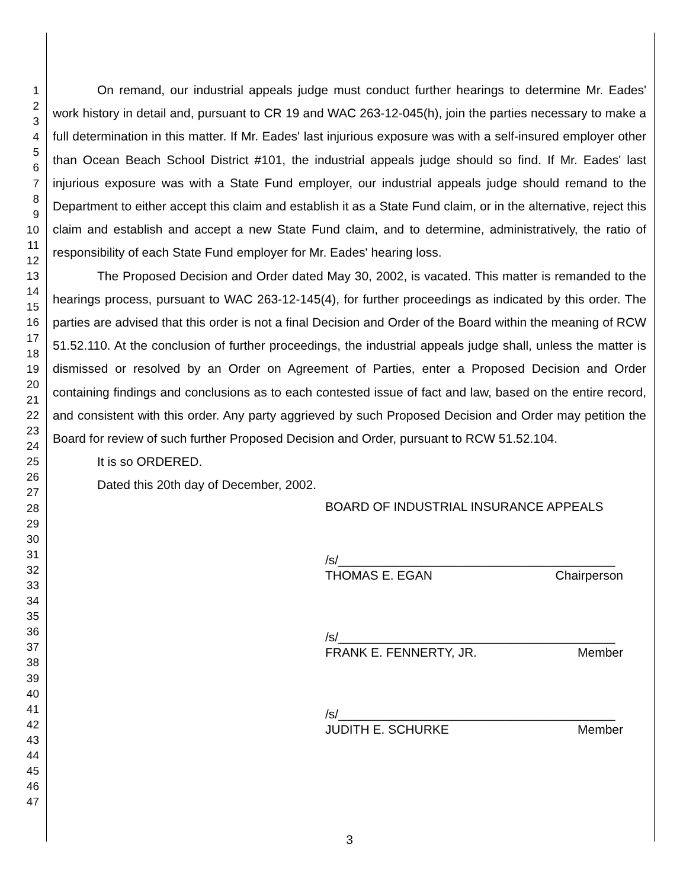1
2
3
4
5
6
7
8
9
10
11
12
13
14
15
16
17
18
19
20
21
22
23
24
25
26
27
28
29
30
31
32
33
34
35
36
37
38
39
40
41
42
43
44
45
46
47
On remand, our industrial appeals judge must conduct further hearings to determine Mr. Eades' work history in detail and, pursuant to CR 19 and WAC 263-12-045(h), join the parties necessary to make a full determination in this matter. If Mr. Eades' last injurious exposure was with a self-insured employer other than Ocean Beach School District #101, the industrial appeals judge should so find. If Mr. Eades' last injurious exposure was with a State Fund employer, our industrial appeals judge should remand to the Department to either accept this claim and establish it as a State Fund claim, or in the alternative, reject this claim and establish and accept a new State Fund claim, and to determine, administratively, the ratio of responsibility of each State Fund employer for Mr. Eades' hearing loss.
The Proposed Decision and Order dated May 30, 2002, is vacated. This matter is remanded to the hearings process, pursuant to WAC 263-12-145(4), for further proceedings as indicated by this order. The parties are advised that this order is not a final Decision and Order of the Board within the meaning of RCW 51.52.110. At the conclusion of further proceedings, the industrial appeals judge shall, unless the matter is dismissed or resolved by an Order on Agreement of Parties, enter a Proposed Decision and Order containing findings and conclusions as to each contested issue of fact and law, based on the entire record, and consistent with this order. Any party aggrieved by such Proposed Decision and Order may petition the Board for review of such further Proposed Decision and Order, pursuant to RCW 51.52.104.
It is so ORDERED.
Dated this 20th day of December, 2002.
BOARD OF INDUSTRIAL INSURANCE APPEALS
/s/________________________________________
THOMAS E. EGAN Chairperson
/s/________________________________________
FRANK E. FENNERTY, JR. Member
/s/________________________________________
JUDITH E. SCHURKE Member
3